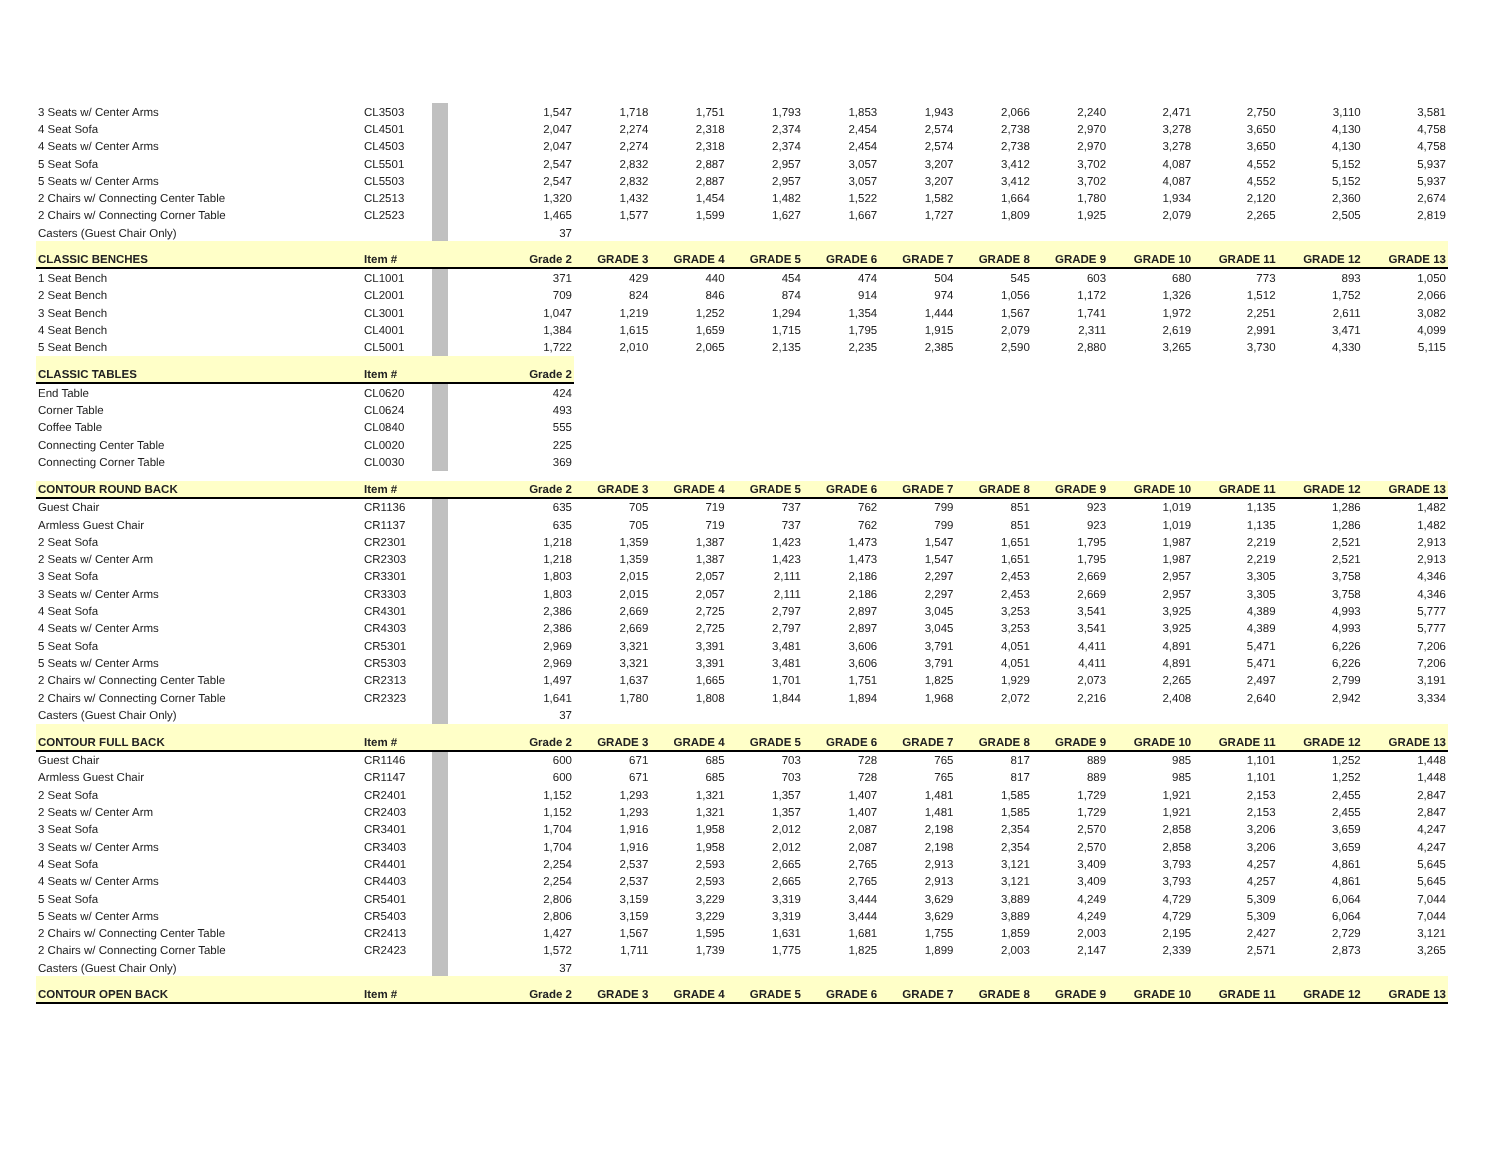| 3 Seats w/ Center Arms | CL3503 | | 1,547 | 1,718 | 1,751 | 1,793 | 1,853 | 1,943 | 2,066 | 2,240 | 2,471 | 2,750 | 3,110 | 3,581 |
| 4 Seat Sofa | CL4501 | | 2,047 | 2,274 | 2,318 | 2,374 | 2,454 | 2,574 | 2,738 | 2,970 | 3,278 | 3,650 | 4,130 | 4,758 |
| 4 Seats w/ Center Arms | CL4503 | | 2,047 | 2,274 | 2,318 | 2,374 | 2,454 | 2,574 | 2,738 | 2,970 | 3,278 | 3,650 | 4,130 | 4,758 |
| 5 Seat Sofa | CL5501 | | 2,547 | 2,832 | 2,887 | 2,957 | 3,057 | 3,207 | 3,412 | 3,702 | 4,087 | 4,552 | 5,152 | 5,937 |
| 5 Seats w/ Center Arms | CL5503 | | 2,547 | 2,832 | 2,887 | 2,957 | 3,057 | 3,207 | 3,412 | 3,702 | 4,087 | 4,552 | 5,152 | 5,937 |
| 2 Chairs w/ Connecting Center Table | CL2513 | | 1,320 | 1,432 | 1,454 | 1,482 | 1,522 | 1,582 | 1,664 | 1,780 | 1,934 | 2,120 | 2,360 | 2,674 |
| 2 Chairs w/ Connecting Corner Table | CL2523 | | 1,465 | 1,577 | 1,599 | 1,627 | 1,667 | 1,727 | 1,809 | 1,925 | 2,079 | 2,265 | 2,505 | 2,819 |
| Casters (Guest Chair Only) | | | 37 | | | | | | | | | | | |
| CLASSIC BENCHES | Item # | | Grade 2 | GRADE 3 | GRADE 4 | GRADE 5 | GRADE 6 | GRADE 7 | GRADE 8 | GRADE 9 | GRADE 10 | GRADE 11 | GRADE 12 | GRADE 13 |
| 1 Seat Bench | CL1001 | | 371 | 429 | 440 | 454 | 474 | 504 | 545 | 603 | 680 | 773 | 893 | 1,050 |
| 2 Seat Bench | CL2001 | | 709 | 824 | 846 | 874 | 914 | 974 | 1,056 | 1,172 | 1,326 | 1,512 | 1,752 | 2,066 |
| 3 Seat Bench | CL3001 | | 1,047 | 1,219 | 1,252 | 1,294 | 1,354 | 1,444 | 1,567 | 1,741 | 1,972 | 2,251 | 2,611 | 3,082 |
| 4 Seat Bench | CL4001 | | 1,384 | 1,615 | 1,659 | 1,715 | 1,795 | 1,915 | 2,079 | 2,311 | 2,619 | 2,991 | 3,471 | 4,099 |
| 5 Seat Bench | CL5001 | | 1,722 | 2,010 | 2,065 | 2,135 | 2,235 | 2,385 | 2,590 | 2,880 | 3,265 | 3,730 | 4,330 | 5,115 |
| CLASSIC TABLES | Item # | | Grade 2 | | | | | | | | | | | |
| End Table | CL0620 | | 424 | | | | | | | | | | | |
| Corner Table | CL0624 | | 493 | | | | | | | | | | | |
| Coffee Table | CL0840 | | 555 | | | | | | | | | | | |
| Connecting Center Table | CL0020 | | 225 | | | | | | | | | | | |
| Connecting Corner Table | CL0030 | | 369 | | | | | | | | | | | |
| CONTOUR ROUND BACK | Item # | | Grade 2 | GRADE 3 | GRADE 4 | GRADE 5 | GRADE 6 | GRADE 7 | GRADE 8 | GRADE 9 | GRADE 10 | GRADE 11 | GRADE 12 | GRADE 13 |
| Guest Chair | CR1136 | | 635 | 705 | 719 | 737 | 762 | 799 | 851 | 923 | 1,019 | 1,135 | 1,286 | 1,482 |
| Armless Guest Chair | CR1137 | | 635 | 705 | 719 | 737 | 762 | 799 | 851 | 923 | 1,019 | 1,135 | 1,286 | 1,482 |
| 2 Seat Sofa | CR2301 | | 1,218 | 1,359 | 1,387 | 1,423 | 1,473 | 1,547 | 1,651 | 1,795 | 1,987 | 2,219 | 2,521 | 2,913 |
| 2 Seats w/ Center Arm | CR2303 | | 1,218 | 1,359 | 1,387 | 1,423 | 1,473 | 1,547 | 1,651 | 1,795 | 1,987 | 2,219 | 2,521 | 2,913 |
| 3 Seat Sofa | CR3301 | | 1,803 | 2,015 | 2,057 | 2,111 | 2,186 | 2,297 | 2,453 | 2,669 | 2,957 | 3,305 | 3,758 | 4,346 |
| 3 Seats w/ Center Arms | CR3303 | | 1,803 | 2,015 | 2,057 | 2,111 | 2,186 | 2,297 | 2,453 | 2,669 | 2,957 | 3,305 | 3,758 | 4,346 |
| 4 Seat Sofa | CR4301 | | 2,386 | 2,669 | 2,725 | 2,797 | 2,897 | 3,045 | 3,253 | 3,541 | 3,925 | 4,389 | 4,993 | 5,777 |
| 4 Seats w/ Center Arms | CR4303 | | 2,386 | 2,669 | 2,725 | 2,797 | 2,897 | 3,045 | 3,253 | 3,541 | 3,925 | 4,389 | 4,993 | 5,777 |
| 5 Seat Sofa | CR5301 | | 2,969 | 3,321 | 3,391 | 3,481 | 3,606 | 3,791 | 4,051 | 4,411 | 4,891 | 5,471 | 6,226 | 7,206 |
| 5 Seats w/ Center Arms | CR5303 | | 2,969 | 3,321 | 3,391 | 3,481 | 3,606 | 3,791 | 4,051 | 4,411 | 4,891 | 5,471 | 6,226 | 7,206 |
| 2 Chairs w/ Connecting Center Table | CR2313 | | 1,497 | 1,637 | 1,665 | 1,701 | 1,751 | 1,825 | 1,929 | 2,073 | 2,265 | 2,497 | 2,799 | 3,191 |
| 2 Chairs w/ Connecting Corner Table | CR2323 | | 1,641 | 1,780 | 1,808 | 1,844 | 1,894 | 1,968 | 2,072 | 2,216 | 2,408 | 2,640 | 2,942 | 3,334 |
| Casters (Guest Chair Only) | | | 37 | | | | | | | | | | | |
| CONTOUR FULL BACK | Item # | | Grade 2 | GRADE 3 | GRADE 4 | GRADE 5 | GRADE 6 | GRADE 7 | GRADE 8 | GRADE 9 | GRADE 10 | GRADE 11 | GRADE 12 | GRADE 13 |
| Guest Chair | CR1146 | | 600 | 671 | 685 | 703 | 728 | 765 | 817 | 889 | 985 | 1,101 | 1,252 | 1,448 |
| Armless Guest Chair | CR1147 | | 600 | 671 | 685 | 703 | 728 | 765 | 817 | 889 | 985 | 1,101 | 1,252 | 1,448 |
| 2 Seat Sofa | CR2401 | | 1,152 | 1,293 | 1,321 | 1,357 | 1,407 | 1,481 | 1,585 | 1,729 | 1,921 | 2,153 | 2,455 | 2,847 |
| 2 Seats w/ Center Arm | CR2403 | | 1,152 | 1,293 | 1,321 | 1,357 | 1,407 | 1,481 | 1,585 | 1,729 | 1,921 | 2,153 | 2,455 | 2,847 |
| 3 Seat Sofa | CR3401 | | 1,704 | 1,916 | 1,958 | 2,012 | 2,087 | 2,198 | 2,354 | 2,570 | 2,858 | 3,206 | 3,659 | 4,247 |
| 3 Seats w/ Center Arms | CR3403 | | 1,704 | 1,916 | 1,958 | 2,012 | 2,087 | 2,198 | 2,354 | 2,570 | 2,858 | 3,206 | 3,659 | 4,247 |
| 4 Seat Sofa | CR4401 | | 2,254 | 2,537 | 2,593 | 2,665 | 2,765 | 2,913 | 3,121 | 3,409 | 3,793 | 4,257 | 4,861 | 5,645 |
| 4 Seats w/ Center Arms | CR4403 | | 2,254 | 2,537 | 2,593 | 2,665 | 2,765 | 2,913 | 3,121 | 3,409 | 3,793 | 4,257 | 4,861 | 5,645 |
| 5 Seat Sofa | CR5401 | | 2,806 | 3,159 | 3,229 | 3,319 | 3,444 | 3,629 | 3,889 | 4,249 | 4,729 | 5,309 | 6,064 | 7,044 |
| 5 Seats w/ Center Arms | CR5403 | | 2,806 | 3,159 | 3,229 | 3,319 | 3,444 | 3,629 | 3,889 | 4,249 | 4,729 | 5,309 | 6,064 | 7,044 |
| 2 Chairs w/ Connecting Center Table | CR2413 | | 1,427 | 1,567 | 1,595 | 1,631 | 1,681 | 1,755 | 1,859 | 2,003 | 2,195 | 2,427 | 2,729 | 3,121 |
| 2 Chairs w/ Connecting Corner Table | CR2423 | | 1,572 | 1,711 | 1,739 | 1,775 | 1,825 | 1,899 | 2,003 | 2,147 | 2,339 | 2,571 | 2,873 | 3,265 |
| Casters (Guest Chair Only) | | | 37 | | | | | | | | | | | |
| CONTOUR OPEN BACK | Item # | | Grade 2 | GRADE 3 | GRADE 4 | GRADE 5 | GRADE 6 | GRADE 7 | GRADE 8 | GRADE 9 | GRADE 10 | GRADE 11 | GRADE 12 | GRADE 13 |